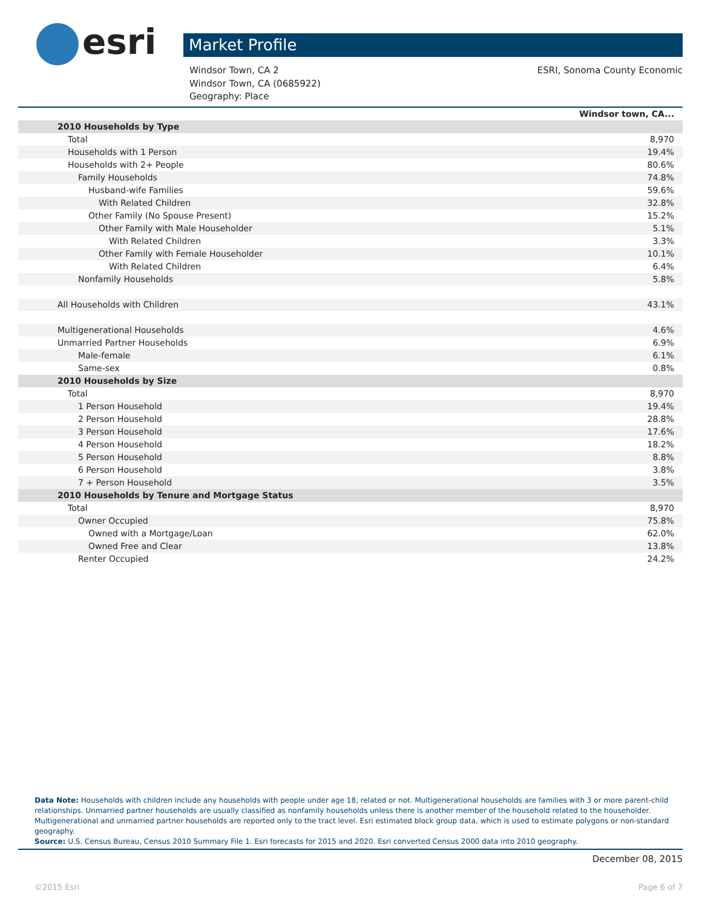esri Market Profile
ESRI, Sonoma County Economic Windsor Town, CA 2
Windsor Town, CA (0685922)
Geography: Place
| | Windsor town, CA... |
| 2010 Households by Type | |
| Total | 8,970 |
| Households with 1 Person | 19.4% |
| Households with 2+ People | 80.6% |
| Family Households | 74.8% |
| Husband-wife Families | 59.6% |
| With Related Children | 32.8% |
| Other Family (No Spouse Present) | 15.2% |
| Other Family with Male Householder | 5.1% |
| With Related Children | 3.3% |
| Other Family with Female Householder | 10.1% |
| With Related Children | 6.4% |
| Nonfamily Households | 5.8% |
| All Households with Children | 43.1% |
| Multigenerational Households | 4.6% |
| Unmarried Partner Households | 6.9% |
| Male-female | 6.1% |
| Same-sex | 0.8% |
| 2010 Households by Size | |
| Total | 8,970 |
| 1 Person Household | 19.4% |
| 2 Person Household | 28.8% |
| 3 Person Household | 17.6% |
| 4 Person Household | 18.2% |
| 5 Person Household | 8.8% |
| 6 Person Household | 3.8% |
| 7 + Person Household | 3.5% |
| 2010 Households by Tenure and Mortgage Status | |
| Total | 8,970 |
| Owner Occupied | 75.8% |
| Owned with a Mortgage/Loan | 62.0% |
| Owned Free and Clear | 13.8% |
| Renter Occupied | 24.2% |
Data Note: Households with children include any households with people under age 18, related or not. Multigenerational households are families with 3 or more parent-child relationships. Unmarried partner households are usually classified as nonfamily households unless there is another member of the household related to the householder. Multigenerational and unmarried partner households are reported only to the tract level. Esri estimated block group data, which is used to estimate polygons or non-standard geography.
Source: U.S. Census Bureau, Census 2010 Summary File 1. Esri forecasts for 2015 and 2020. Esri converted Census 2000 data into 2010 geography.
December 08, 2015
©2015 Esri Page 6 of 7